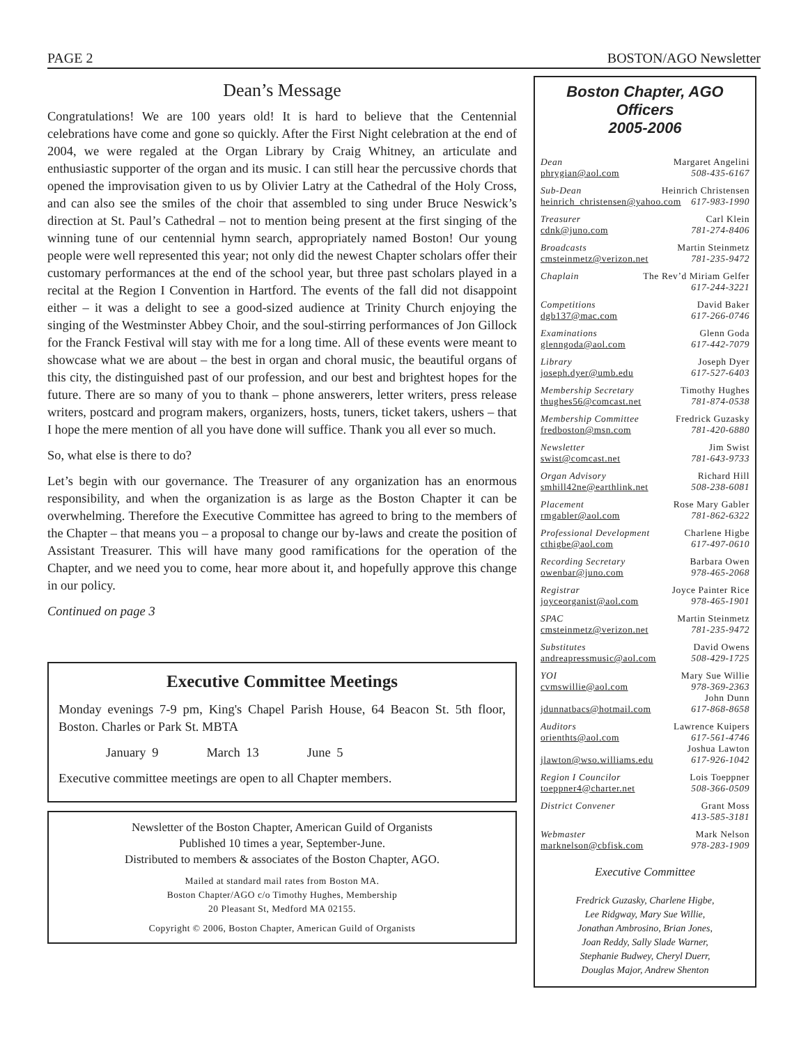PAGE 2 BOSTON/AGO Newsletter
Dean’s Message
Congratulations! We are 100 years old! It is hard to believe that the Centennial celebrations have come and gone so quickly. After the First Night celebration at the end of 2004, we were regaled at the Organ Library by Craig Whitney, an articulate and enthusiastic supporter of the organ and its music. I can still hear the percussive chords that opened the improvisation given to us by Olivier Latry at the Cathedral of the Holy Cross, and can also see the smiles of the choir that assembled to sing under Bruce Neswick’s direction at St. Paul’s Cathedral – not to mention being present at the first singing of the winning tune of our centennial hymn search, appropriately named Boston! Our young people were well represented this year; not only did the newest Chapter scholars offer their customary performances at the end of the school year, but three past scholars played in a recital at the Region I Convention in Hartford. The events of the fall did not disappoint either – it was a delight to see a good-sized audience at Trinity Church enjoying the singing of the Westminster Abbey Choir, and the soul-stirring performances of Jon Gillock for the Franck Festival will stay with me for a long time. All of these events were meant to showcase what we are about – the best in organ and choral music, the beautiful organs of this city, the distinguished past of our profession, and our best and brightest hopes for the future. There are so many of you to thank – phone answerers, letter writers, press release writers, postcard and program makers, organizers, hosts, tuners, ticket takers, ushers – that I hope the mere mention of all you have done will suffice. Thank you all ever so much.
So, what else is there to do?
Let’s begin with our governance. The Treasurer of any organization has an enormous responsibility, and when the organization is as large as the Boston Chapter it can be overwhelming. Therefore the Executive Committee has agreed to bring to the members of the Chapter – that means you – a proposal to change our by-laws and create the position of Assistant Treasurer. This will have many good ramifications for the operation of the Chapter, and we need you to come, hear more about it, and hopefully approve this change in our policy.
Continued on page 3
Executive Committee Meetings
Monday evenings 7-9 pm, King's Chapel Parish House, 64 Beacon St. 5th floor, Boston. Charles or Park St. MBTA
January 9 March 13 June 5
Executive committee meetings are open to all Chapter members.
Newsletter of the Boston Chapter, American Guild of Organists
Published 10 times a year, September-June.
Distributed to members & associates of the Boston Chapter, AGO.
Mailed at standard mail rates from Boston MA.
Boston Chapter/AGO c/o Timothy Hughes, Membership
20 Pleasant St, Medford MA 02155.
Copyright © 2006, Boston Chapter, American Guild of Organists
Boston Chapter, AGO Officers
2005-2006
Dean Margaret Angelini
phrygian@aol.com 508-435-6167
Sub-Dean Heinrich Christensen
heinrich_christensen@yahoo.com 617-983-1990
Treasurer Carl Klein
cdnk@juno.com 781-274-8406
Broadcasts Martin Steinmetz
cmsteinmetz@verizon.net 781-235-9472
Chaplain The Rev’d Miriam Gelfer
617-244-3221
Competitions David Baker
dgb137@mac.com 617-266-0746
Examinations Glenn Goda
glenngoda@aol.com 617-442-7079
Library Joseph Dyer
joseph.dyer@umb.edu 617-527-6403
Membership Secretary Timothy Hughes
thughes56@comcast.net 781-874-0538
Membership Committee Fredrick Guzasky
fredboston@msn.com 781-420-6880
Newsletter Jim Swist
swist@comcast.net 781-643-9733
Organ Advisory Richard Hill
smhill42ne@earthlink.net 508-238-6081
Placement Rose Mary Gabler
rmgabler@aol.com 781-862-6322
Professional Development Charlene Higbe
cthigbe@aol.com 617-497-0610
Recording Secretary Barbara Owen
owenbar@juno.com 978-465-2068
Registrar Joyce Painter Rice
joyceorganist@aol.com 978-465-1901
SPAC Martin Steinmetz
cmsteinmetz@verizon.net 781-235-9472
Substitutes David Owens
andreapressmusic@aol.com 508-429-1725
YOI Mary Sue Willie
cvmswillie@aol.com 978-369-2363
John Dunn
jdunnatbacs@hotmail.com 617-868-8658
Auditors Lawrence Kuipers
orienthts@aol.com 617-561-4746
Joshua Lawton
jlawton@wso.williams.edu 617-926-1042
Region I Councilor Lois Toeppner
toeppner4@charter.net 508-366-0509
District Convener Grant Moss
413-585-3181
Webmaster Mark Nelson
marknelson@cbfisk.com 978-283-1909
Executive Committee
Fredrick Guzasky, Charlene Higbe,
Lee Ridgway, Mary Sue Willie,
Jonathan Ambrosino, Brian Jones,
Joan Reddy, Sally Slade Warner,
Stephanie Budwey, Cheryl Duerr,
Douglas Major, Andrew Shenton